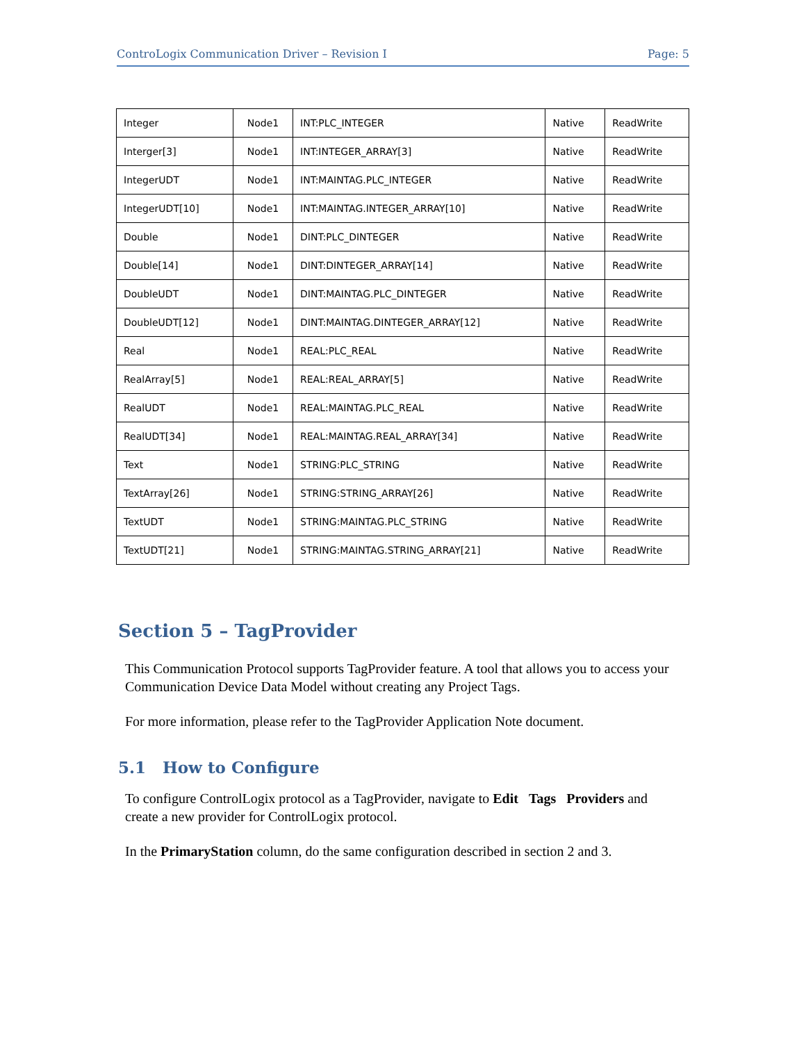ControLogix Communication Driver – Revision I Page: 5
| Integer | Node1 | INT:PLC_INTEGER | Native | ReadWrite |
| Interger[3] | Node1 | INT:INTEGER_ARRAY[3] | Native | ReadWrite |
| IntegerUDT | Node1 | INT:MAINTAG.PLC_INTEGER | Native | ReadWrite |
| IntegerUDT[10] | Node1 | INT:MAINTAG.INTEGER_ARRAY[10] | Native | ReadWrite |
| Double | Node1 | DINT:PLC_DINTEGER | Native | ReadWrite |
| Double[14] | Node1 | DINT:DINTEGER_ARRAY[14] | Native | ReadWrite |
| DoubleUDT | Node1 | DINT:MAINTAG.PLC_DINTEGER | Native | ReadWrite |
| DoubleUDT[12] | Node1 | DINT:MAINTAG.DINTEGER_ARRAY[12] | Native | ReadWrite |
| Real | Node1 | REAL:PLC_REAL | Native | ReadWrite |
| RealArray[5] | Node1 | REAL:REAL_ARRAY[5] | Native | ReadWrite |
| RealUDT | Node1 | REAL:MAINTAG.PLC_REAL | Native | ReadWrite |
| RealUDT[34] | Node1 | REAL:MAINTAG.REAL_ARRAY[34] | Native | ReadWrite |
| Text | Node1 | STRING:PLC_STRING | Native | ReadWrite |
| TextArray[26] | Node1 | STRING:STRING_ARRAY[26] | Native | ReadWrite |
| TextUDT | Node1 | STRING:MAINTAG.PLC_STRING | Native | ReadWrite |
| TextUDT[21] | Node1 | STRING:MAINTAG.STRING_ARRAY[21] | Native | ReadWrite |
Section 5 – TagProvider
This Communication Protocol supports TagProvider feature. A tool that allows you to access your Communication Device Data Model without creating any Project Tags.
For more information, please refer to the TagProvider Application Note document.
5.1 How to Configure
To configure ControlLogix protocol as a TagProvider, navigate to Edit Tags Providers and create a new provider for ControlLogix protocol.
In the PrimaryStation column, do the same configuration described in section 2 and 3.